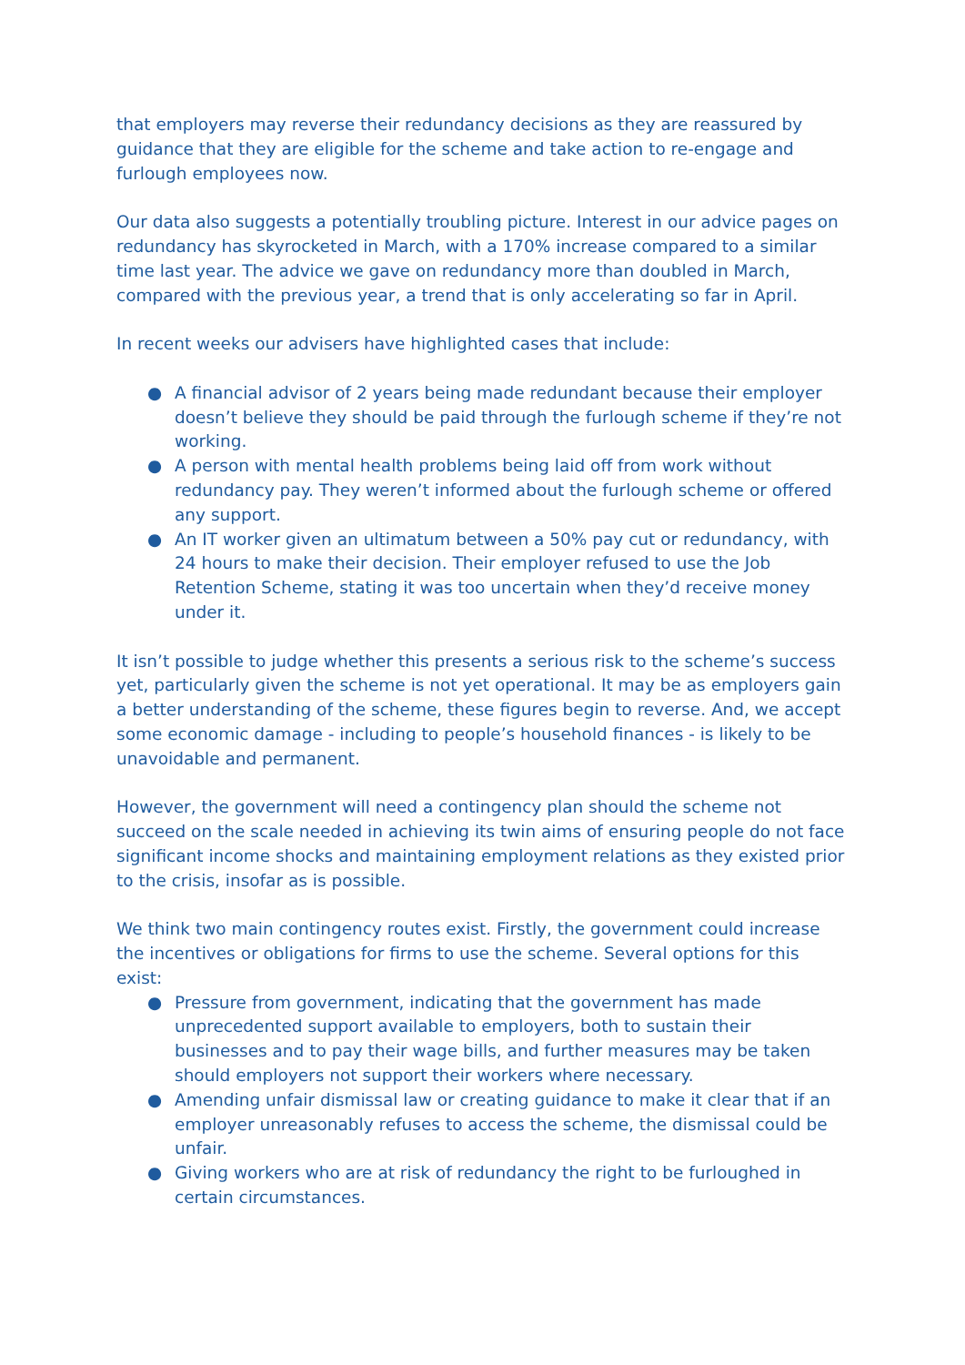that employers may reverse their redundancy decisions as they are reassured by guidance that they are eligible for the scheme and take action to re-engage and furlough employees now.
Our data also suggests a potentially troubling picture. Interest in our advice pages on redundancy has skyrocketed in March, with a 170% increase compared to a similar time last year. The advice we gave on redundancy more than doubled in March, compared with the previous year, a trend that is only accelerating so far in April.
In recent weeks our advisers have highlighted cases that include:
● A financial advisor of 2 years being made redundant because their employer doesn’t believe they should be paid through the furlough scheme if they’re not working.
● A person with mental health problems being laid off from work without redundancy pay. They weren’t informed about the furlough scheme or offered any support.
● An IT worker given an ultimatum between a 50% pay cut or redundancy, with 24 hours to make their decision. Their employer refused to use the Job Retention Scheme, stating it was too uncertain when they’d receive money under it.
It isn’t possible to judge whether this presents a serious risk to the scheme’s success yet, particularly given the scheme is not yet operational. It may be as employers gain a better understanding of the scheme, these figures begin to reverse. And, we accept some economic damage - including to people’s household finances - is likely to be unavoidable and permanent.
However, the government will need a contingency plan should the scheme not succeed on the scale needed in achieving its twin aims of ensuring people do not face significant income shocks and maintaining employment relations as they existed prior to the crisis, insofar as is possible.
We think two main contingency routes exist. Firstly, the government could increase the incentives or obligations for firms to use the scheme. Several options for this exist:
● Pressure from government, indicating that the government has made unprecedented support available to employers, both to sustain their businesses and to pay their wage bills, and further measures may be taken should employers not support their workers where necessary.
● Amending unfair dismissal law or creating guidance to make it clear that if an employer unreasonably refuses to access the scheme, the dismissal could be unfair.
● Giving workers who are at risk of redundancy the right to be furloughed in certain circumstances.